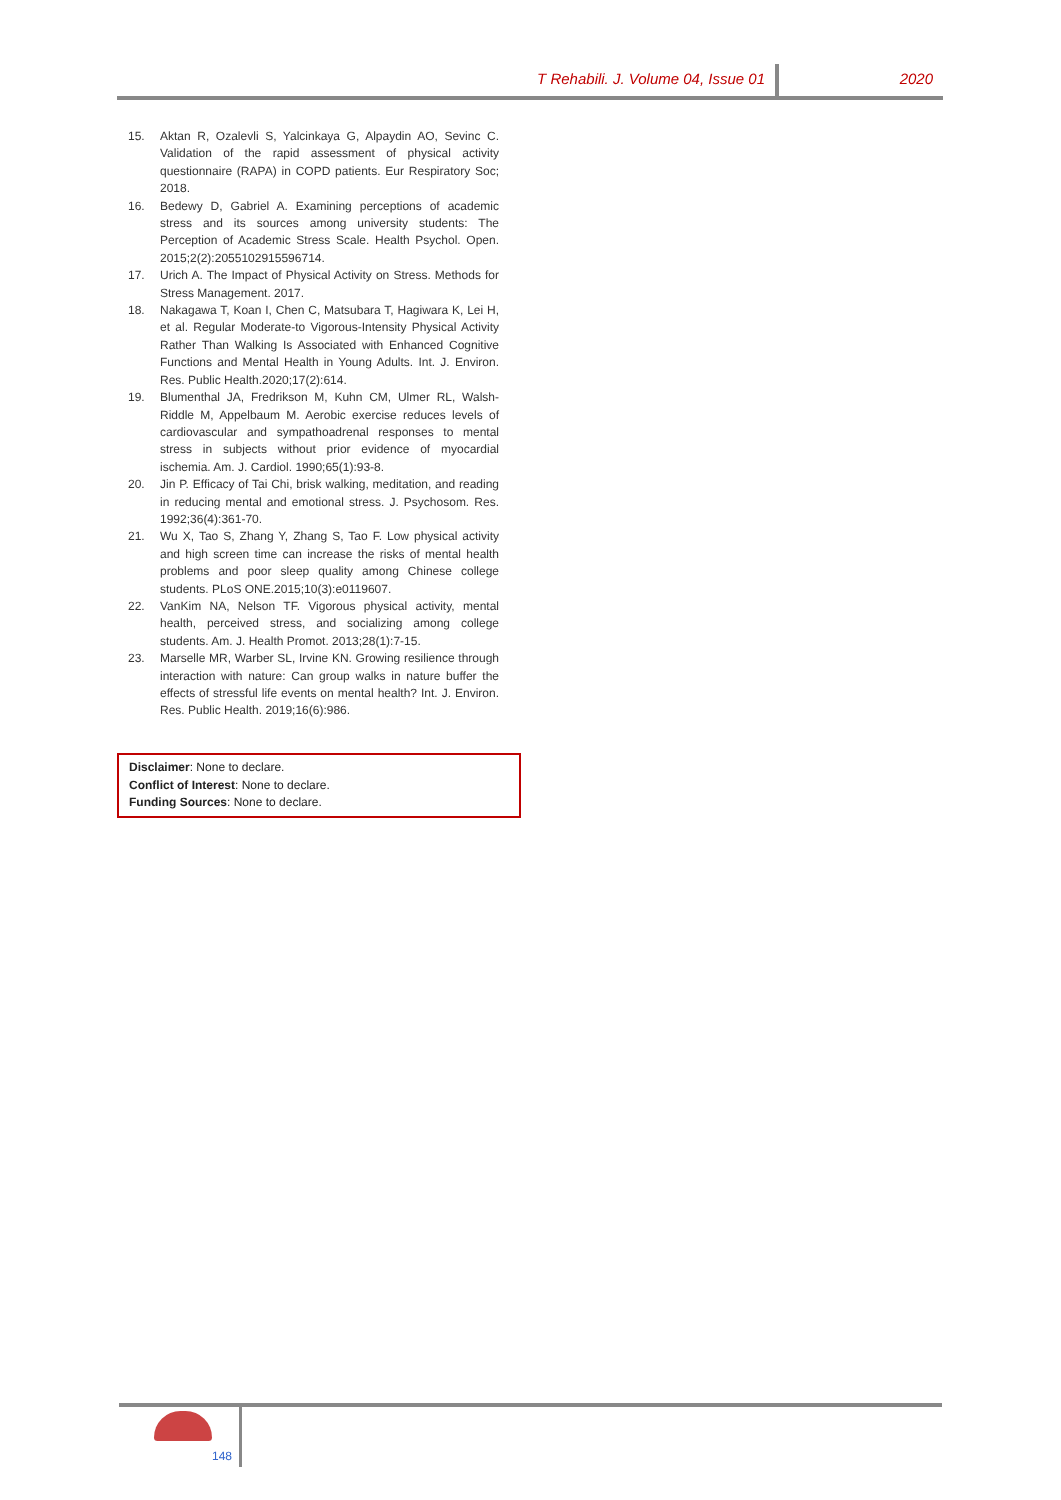T Rehabili. J. Volume 04, Issue 01
2020
15. Aktan R, Ozalevli S, Yalcinkaya G, Alpaydin AO, Sevinc C. Validation of the rapid assessment of physical activity questionnaire (RAPA) in COPD patients. Eur Respiratory Soc; 2018.
16. Bedewy D, Gabriel A. Examining perceptions of academic stress and its sources among university students: The Perception of Academic Stress Scale. Health Psychol. Open. 2015;2(2):2055102915596714.
17. Urich A. The Impact of Physical Activity on Stress. Methods for Stress Management. 2017.
18. Nakagawa T, Koan I, Chen C, Matsubara T, Hagiwara K, Lei H, et al. Regular Moderate-to Vigorous-Intensity Physical Activity Rather Than Walking Is Associated with Enhanced Cognitive Functions and Mental Health in Young Adults. Int. J. Environ. Res. Public Health.2020;17(2):614.
19. Blumenthal JA, Fredrikson M, Kuhn CM, Ulmer RL, Walsh-Riddle M, Appelbaum M. Aerobic exercise reduces levels of cardiovascular and sympathoadrenal responses to mental stress in subjects without prior evidence of myocardial ischemia. Am. J. Cardiol. 1990;65(1):93-8.
20. Jin P. Efficacy of Tai Chi, brisk walking, meditation, and reading in reducing mental and emotional stress. J. Psychosom. Res. 1992;36(4):361-70.
21. Wu X, Tao S, Zhang Y, Zhang S, Tao F. Low physical activity and high screen time can increase the risks of mental health problems and poor sleep quality among Chinese college students. PLoS ONE.2015;10(3):e0119607.
22. VanKim NA, Nelson TF. Vigorous physical activity, mental health, perceived stress, and socializing among college students. Am. J. Health Promot. 2013;28(1):7-15.
23. Marselle MR, Warber SL, Irvine KN. Growing resilience through interaction with nature: Can group walks in nature buffer the effects of stressful life events on mental health? Int. J. Environ. Res. Public Health. 2019;16(6):986.
Disclaimer: None to declare.
Conflict of Interest: None to declare.
Funding Sources: None to declare.
148